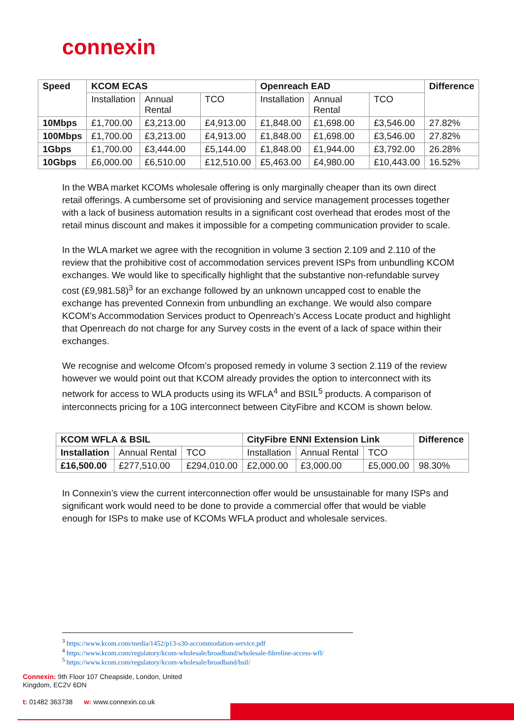connexin
| Speed | KCOM ECAS | | | Openreach EAD | | | Difference |
| --- | --- | --- | --- | --- | --- | --- | --- |
| | Installation | Annual Rental | TCO | Installation | Annual Rental | TCO | |
| 10Mbps | £1,700.00 | £3,213.00 | £4,913.00 | £1,848.00 | £1,698.00 | £3,546.00 | 27.82% |
| 100Mbps | £1,700.00 | £3,213.00 | £4,913.00 | £1,848.00 | £1,698.00 | £3,546.00 | 27.82% |
| 1Gbps | £1,700.00 | £3,444.00 | £5,144.00 | £1,848.00 | £1,944.00 | £3,792.00 | 26.28% |
| 10Gbps | £6,000.00 | £6,510.00 | £12,510.00 | £5,463.00 | £4,980.00 | £10,443.00 | 16.52% |
In the WBA market KCOMs wholesale offering is only marginally cheaper than its own direct retail offerings. A cumbersome set of provisioning and service management processes together with a lack of business automation results in a significant cost overhead that erodes most of the retail minus discount and makes it impossible for a competing communication provider to scale.
In the WLA market we agree with the recognition in volume 3 section 2.109 and 2.110 of the review that the prohibitive cost of accommodation services prevent ISPs from unbundling KCOM exchanges. We would like to specifically highlight that the substantive non-refundable survey cost (£9,981.58)<sup>3</sup> for an exchange followed by an unknown uncapped cost to enable the exchange has prevented Connexin from unbundling an exchange. We would also compare KCOM’s Accommodation Services product to Openreach’s Access Locate product and highlight that Openreach do not charge for any Survey costs in the event of a lack of space within their exchanges.
We recognise and welcome Ofcom’s proposed remedy in volume 3 section 2.119 of the review however we would point out that KCOM already provides the option to interconnect with its network for access to WLA products using its WFLA<sup>4</sup> and BSIL<sup>5</sup> products. A comparison of interconnects pricing for a 10G interconnect between CityFibre and KCOM is shown below.
| KCOM WFLA & BSIL | | | CityFibre ENNI Extension Link | | | Difference |
| --- | --- | --- | --- | --- | --- | --- |
| Installation | Annual Rental | TCO | Installation | Annual Rental | TCO | |
| £16,500.00 | £277,510.00 | £294,010.00 | £2,000.00 | £3,000.00 | £5,000.00 | 98.30% |
In Connexin’s view the current interconnection offer would be unsustainable for many ISPs and significant work would need to be done to provide a commercial offer that would be viable enough for ISPs to make use of KCOMs WFLA product and wholesale services.
<sup>3</sup> https://www.kcom.com/media/1452/p13-s30-accommodation-service.pdf
<sup>4</sup> https://www.kcom.com/regulatory/kcom-wholesale/broadband/wholesale-fibreline-access-wfl/
<sup>5</sup> https://www.kcom.com/regulatory/kcom-wholesale/broadband/bsil/
Connexin: 9th Floor 107 Cheapside, London, United
Kingdom, EC2V 6DN
t: 01482 363738 w: www.connexin.co.uk